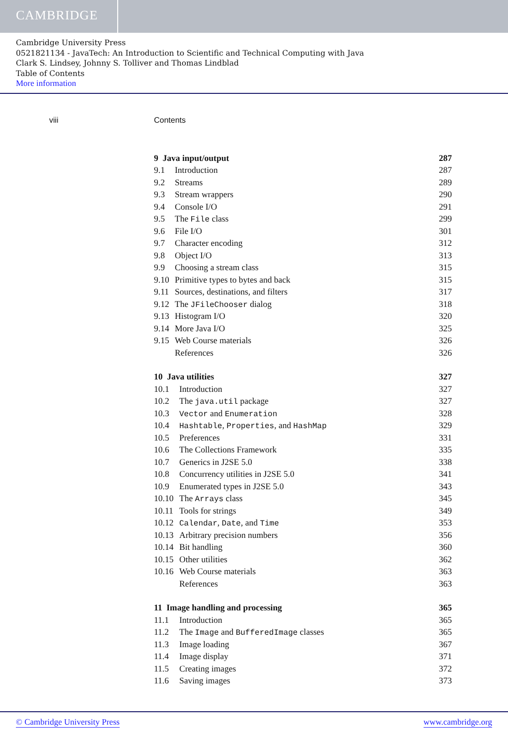CAMBRIDGE
Cambridge University Press
0521821134 - JavaTech: An Introduction to Scientific and Technical Computing with Java
Clark S. Lindsey, Johnny S. Tolliver and Thomas Lindblad
Table of Contents
More information
viii Contents
9 Java input/output 287
9.1 Introduction 287
9.2 Streams 289
9.3 Stream wrappers 290
9.4 Console I/O 291
9.5 The File class 299
9.6 File I/O 301
9.7 Character encoding 312
9.8 Object I/O 313
9.9 Choosing a stream class 315
9.10 Primitive types to bytes and back
315
9.11 Sources, destinations, and filters
317
9.12 The JFileChooser dialog 318
9.13 Histogram I/O 320
9.14 More Java I/O 325
9.15 Web Course materials 326
References 326
10 Java utilities 327
10.1 Introduction 327
10.2 The java.util package 327
10.3 Vector and Enumeration 328
10.4 Hashtable, Properties, and HashMap
329
10.5 Preferences 331
10.6 The Collections Framework 335
10.7 Generics in J2SE 5.0 338
10.8 Concurrency utilities in J2SE 5.0
341
10.9 Enumerated types in J2SE 5.0 343
10.10
The Arrays class 345
10.11
Tools for strings 349
10.12
Calendar, Date, and Time 353
10.13
Arbitrary precision numbers 356
10.14
Bit handling 360
10.15
Other utilities 362
10.16
Web Course materials 363
References 363
11 Image handling and processing
365
11.1 Introduction 365
11.2 The Image and BufferedImage classes
365
11.3 Image loading 367
11.4 Image display 371
11.5 Creating images 372
11.6 Saving images 373
© Cambridge University Press www.cambridge.org